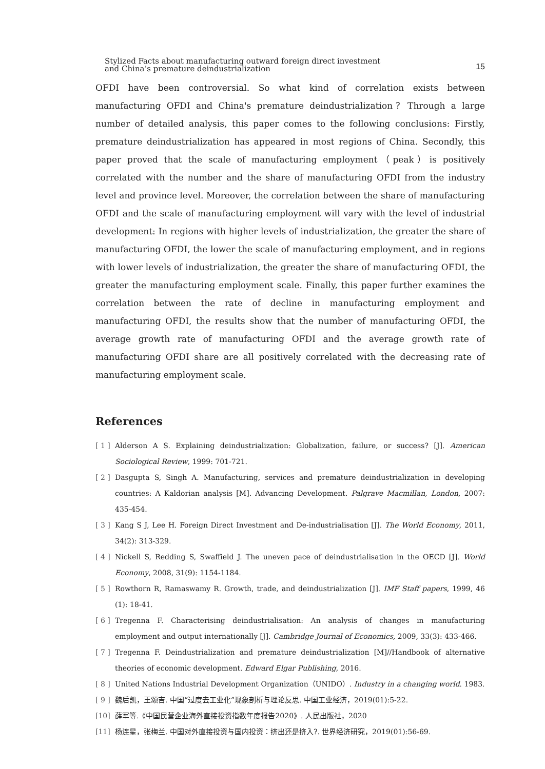Stylized Facts about manufacturing outward foreign direct investment
and China’s premature deindustrialization
15
OFDI have been controversial. So what kind of correlation exists between manufacturing OFDI and China's premature deindustrialization？Through a large number of detailed analysis, this paper comes to the following conclusions: Firstly, premature deindustrialization has appeared in most regions of China. Secondly, this paper proved that the scale of manufacturing employment（peak）is positively correlated with the number and the share of manufacturing OFDI from the industry level and province level. Moreover, the correlation between the share of manufacturing OFDI and the scale of manufacturing employment will vary with the level of industrial development: In regions with higher levels of industrialization, the greater the share of manufacturing OFDI, the lower the scale of manufacturing employment, and in regions with lower levels of industrialization, the greater the share of manufacturing OFDI, the greater the manufacturing employment scale. Finally, this paper further examines the correlation between the rate of decline in manufacturing employment and manufacturing OFDI, the results show that the number of manufacturing OFDI, the average growth rate of manufacturing OFDI and the average growth rate of manufacturing OFDI share are all positively correlated with the decreasing rate of manufacturing employment scale.
References
[ 1 ] Alderson A S. Explaining deindustrialization: Globalization, failure, or success? [J]. American Sociological Review, 1999: 701-721.
[ 2 ] Dasgupta S, Singh A. Manufacturing, services and premature deindustrialization in developing countries: A Kaldorian analysis [M]. Advancing Development. Palgrave Macmillan, London, 2007: 435-454.
[ 3 ] Kang S J, Lee H. Foreign Direct Investment and De-industrialisation [J]. The World Economy, 2011, 34(2): 313-329.
[ 4 ] Nickell S, Redding S, Swaffield J. The uneven pace of deindustrialisation in the OECD [J]. World Economy, 2008, 31(9): 1154-1184.
[ 5 ] Rowthorn R, Ramaswamy R. Growth, trade, and deindustrialization [J]. IMF Staff papers, 1999, 46 (1): 18-41.
[ 6 ] Tregenna F. Characterising deindustrialisation: An analysis of changes in manufacturing employment and output internationally [J]. Cambridge Journal of Economics, 2009, 33(3): 433-466.
[ 7 ] Tregenna F. Deindustrialization and premature deindustrialization [M]//Handbook of alternative theories of economic development. Edward Elgar Publishing, 2016.
[ 8 ] United Nations Industrial Development Organization（UNIDO）. Industry in a changing world. 1983.
[ 9 ] 魏后凯，王颂吉. 中国“过度去工业化”现象剖析与理论反思. 中国工业经济，2019(01):5-22.
[10] 薛军等.《中国民营企业海外直接投资指数年度报告2020》. 人民出版社，2020
[11] 杨连星，张梅兰. 中国对外直接投资与国内投资：挤出还是挤入?. 世界经济研究，2019(01):56-69.